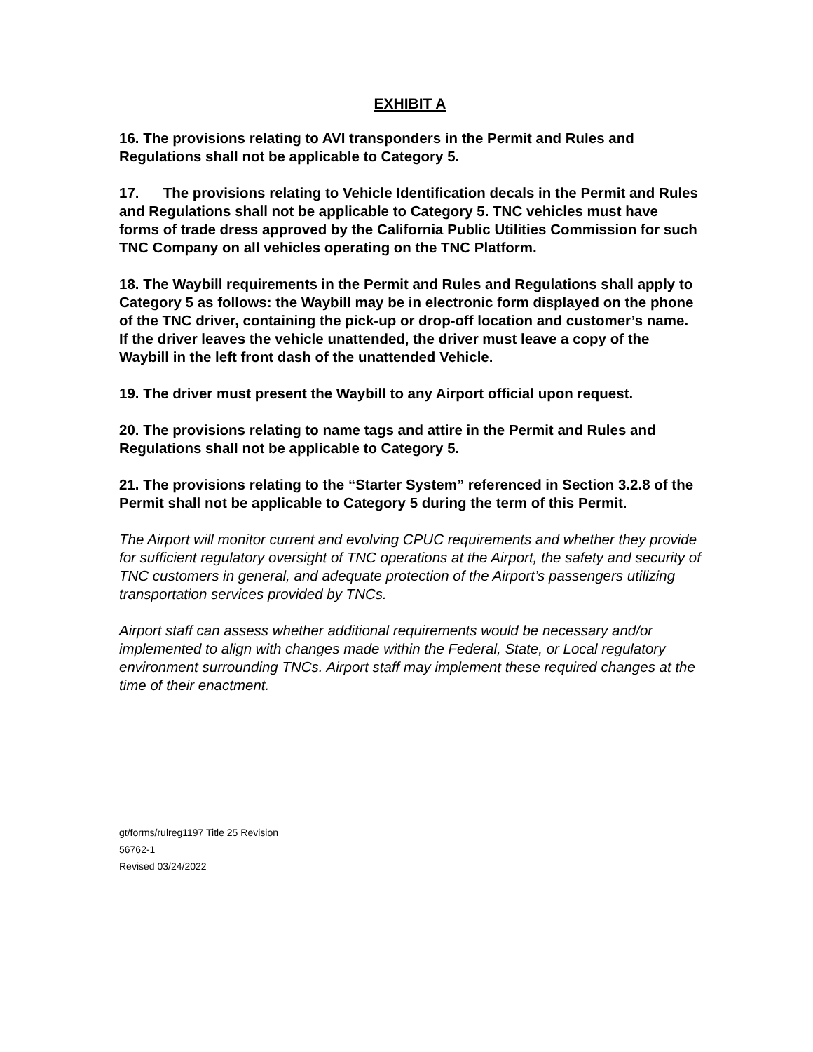EXHIBIT A
16. The provisions relating to AVI transponders in the Permit and Rules and Regulations shall not be applicable to Category 5.
17. The provisions relating to Vehicle Identification decals in the Permit and Rules and Regulations shall not be applicable to Category 5. TNC vehicles must have forms of trade dress approved by the California Public Utilities Commission for such TNC Company on all vehicles operating on the TNC Platform.
18. The Waybill requirements in the Permit and Rules and Regulations shall apply to Category 5 as follows: the Waybill may be in electronic form displayed on the phone of the TNC driver, containing the pick-up or drop-off location and customer’s name. If the driver leaves the vehicle unattended, the driver must leave a copy of the Waybill in the left front dash of the unattended Vehicle.
19. The driver must present the Waybill to any Airport official upon request.
20. The provisions relating to name tags and attire in the Permit and Rules and Regulations shall not be applicable to Category 5.
21. The provisions relating to the “Starter System” referenced in Section 3.2.8 of the Permit shall not be applicable to Category 5 during the term of this Permit.
The Airport will monitor current and evolving CPUC requirements and whether they provide for sufficient regulatory oversight of TNC operations at the Airport, the safety and security of TNC customers in general, and adequate protection of the Airport’s passengers utilizing transportation services provided by TNCs.
Airport staff can assess whether additional requirements would be necessary and/or implemented to align with changes made within the Federal, State, or Local regulatory environment surrounding TNCs. Airport staff may implement these required changes at the time of their enactment.
gt/forms/rulreg1197 Title 25 Revision
56762-1
Revised 03/24/2022